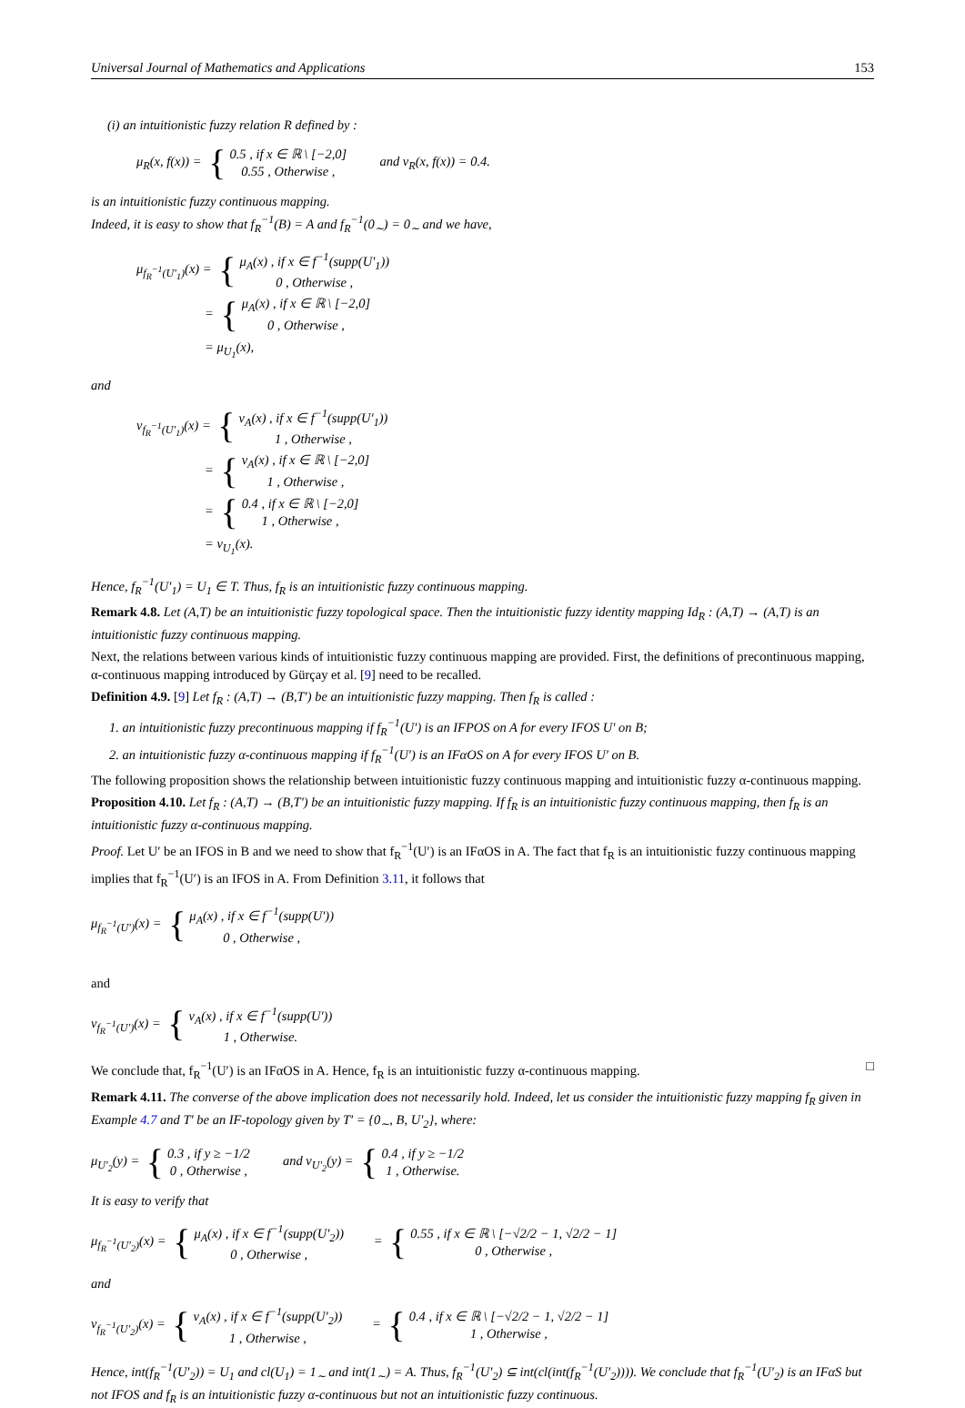Universal Journal of Mathematics and Applications 153
(i) an intuitionistic fuzzy relation R defined by :
μ<sub>R</sub>(x, f(x)) = { 0.5 , if x ∈ ℝ \ [−2,0]
0.55 , Otherwise , and ν<sub>R</sub>(x, f(x)) = 0.4.
is an intuitionistic fuzzy continuous mapping.
Indeed, it is easy to show that f<sub>R</sub><sup>−1</sup>(B) = A and f<sub>R</sub><sup>−1</sup>(0<sub>∼</sub>) = 0<sub>∼</sub> and we have,
μ<sub>f<sub>R</sub><sup>−1</sup>(U′<sub>1</sub>)</sub>(x) = { μ<sub>A</sub>(x) , if x ∈ f<sup>−1</sup>(supp(U′<sub>1</sub>))
0 , Otherwise ,
= { μ<sub>A</sub>(x) , if x ∈ ℝ \ [−2,0]
0 , Otherwise ,
= μ<sub>U<sub>1</sub></sub>(x),
and
ν<sub>f<sub>R</sub><sup>−1</sup>(U′<sub>1</sub>)</sub>(x) = { ν<sub>A</sub>(x) , if x ∈ f<sup>−1</sup>(supp(U′<sub>1</sub>))
1 , Otherwise ,
= { ν<sub>A</sub>(x) , if x ∈ ℝ \ [−2,0]
1 , Otherwise ,
= { 0.4 , if x ∈ ℝ \ [−2,0]
1 , Otherwise ,
= ν<sub>U<sub>1</sub></sub>(x).
Hence, f<sub>R</sub><sup>−1</sup>(U′<sub>1</sub>) = U<sub>1</sub> ∈ T. Thus, f<sub>R</sub> is an intuitionistic fuzzy continuous mapping.
Remark 4.8. Let (A,T) be an intuitionistic fuzzy topological space. Then the intuitionistic fuzzy identity mapping Id<sub>R</sub> : (A,T) → (A,T) is an intuitionistic fuzzy continuous mapping.
Next, the relations between various kinds of intuitionistic fuzzy continuous mapping are provided. First, the definitions of precontinuous mapping, α-continuous mapping introduced by Gürçay et al. [9] need to be recalled.
Definition 4.9. [9] Let f<sub>R</sub> : (A,T) → (B,T′) be an intuitionistic fuzzy mapping. Then f<sub>R</sub> is called :
1. an intuitionistic fuzzy precontinuous mapping if f<sub>R</sub><sup>−1</sup>(U′) is an IFPOS on A for every IFOS U′ on B;
2. an intuitionistic fuzzy α-continuous mapping if f<sub>R</sub><sup>−1</sup>(U′) is an IFαOS on A for every IFOS U′ on B.
The following proposition shows the relationship between intuitionistic fuzzy continuous mapping and intuitionistic fuzzy α-continuous mapping.
Proposition 4.10. Let f<sub>R</sub> : (A,T) → (B,T′) be an intuitionistic fuzzy mapping. If f<sub>R</sub> is an intuitionistic fuzzy continuous mapping, then f<sub>R</sub> is an intuitionistic fuzzy α-continuous mapping.
Proof. Let U′ be an IFOS in B and we need to show that f<sub>R</sub><sup>−1</sup>(U′) is an IFαOS in A. The fact that f<sub>R</sub> is an intuitionistic fuzzy continuous mapping implies that f<sub>R</sub><sup>−1</sup>(U′) is an IFOS in A. From Definition 3.11, it follows that
μ<sub>f<sub>R</sub><sup>−1</sup>(U′)</sub>(x) = { μ<sub>A</sub>(x) , if x ∈ f<sup>−1</sup>(supp(U′))
0 , Otherwise ,
and
ν<sub>f<sub>R</sub><sup>−1</sup>(U′)</sub>(x) = { ν<sub>A</sub>(x) , if x ∈ f<sup>−1</sup>(supp(U′))
1 , Otherwise.
We conclude that, f<sub>R</sub><sup>−1</sup>(U′) is an IFαOS in A. Hence, f<sub>R</sub> is an intuitionistic fuzzy α-continuous mapping. □
Remark 4.11. The converse of the above implication does not necessarily hold. Indeed, let us consider the intuitionistic fuzzy mapping f<sub>R</sub> given in Example 4.7 and T′ be an IF-topology given by T′ = {0<sub>∼</sub>, B, U′<sub>2</sub>}, where:
μ<sub>U′<sub>2</sub></sub>(y) = { 0.3 , if y ≥ −1/2
0 , Otherwise , and ν<sub>U′<sub>2</sub></sub>(y) = { 0.4 , if y ≥ −1/2
1 , Otherwise.
It is easy to verify that
μ<sub>f<sub>R</sub><sup>−1</sup>(U′<sub>2</sub>)</sub>(x) = { μ<sub>A</sub>(x) , if x ∈ f<sup>−1</sup>(supp(U′<sub>2</sub>))
0 , Otherwise , = { 0.55 , if x ∈ ℝ \ [−√2/2 − 1, √2/2 − 1]
0 , Otherwise ,
and
ν<sub>f<sub>R</sub><sup>−1</sup>(U′<sub>2</sub>)</sub>(x) = { ν<sub>A</sub>(x) , if x ∈ f<sup>−1</sup>(supp(U′<sub>2</sub>))
1 , Otherwise , = { 0.4 , if x ∈ ℝ \ [−√2/2 − 1, √2/2 − 1]
1 , Otherwise ,
Hence, int(f<sub>R</sub><sup>−1</sup>(U′<sub>2</sub>)) = U<sub>1</sub> and cl(U<sub>1</sub>) = 1<sub>∼</sub> and int(1<sub>∼</sub>) = A. Thus, f<sub>R</sub><sup>−1</sup>(U′<sub>2</sub>) ⊆ int(cl(int(f<sub>R</sub><sup>−1</sup>(U′<sub>2</sub>)))). We conclude that f<sub>R</sub><sup>−1</sup>(U′<sub>2</sub>) is an IFαS but not IFOS and f<sub>R</sub> is an intuitionistic fuzzy α-continuous but not an intuitionistic fuzzy continuous.